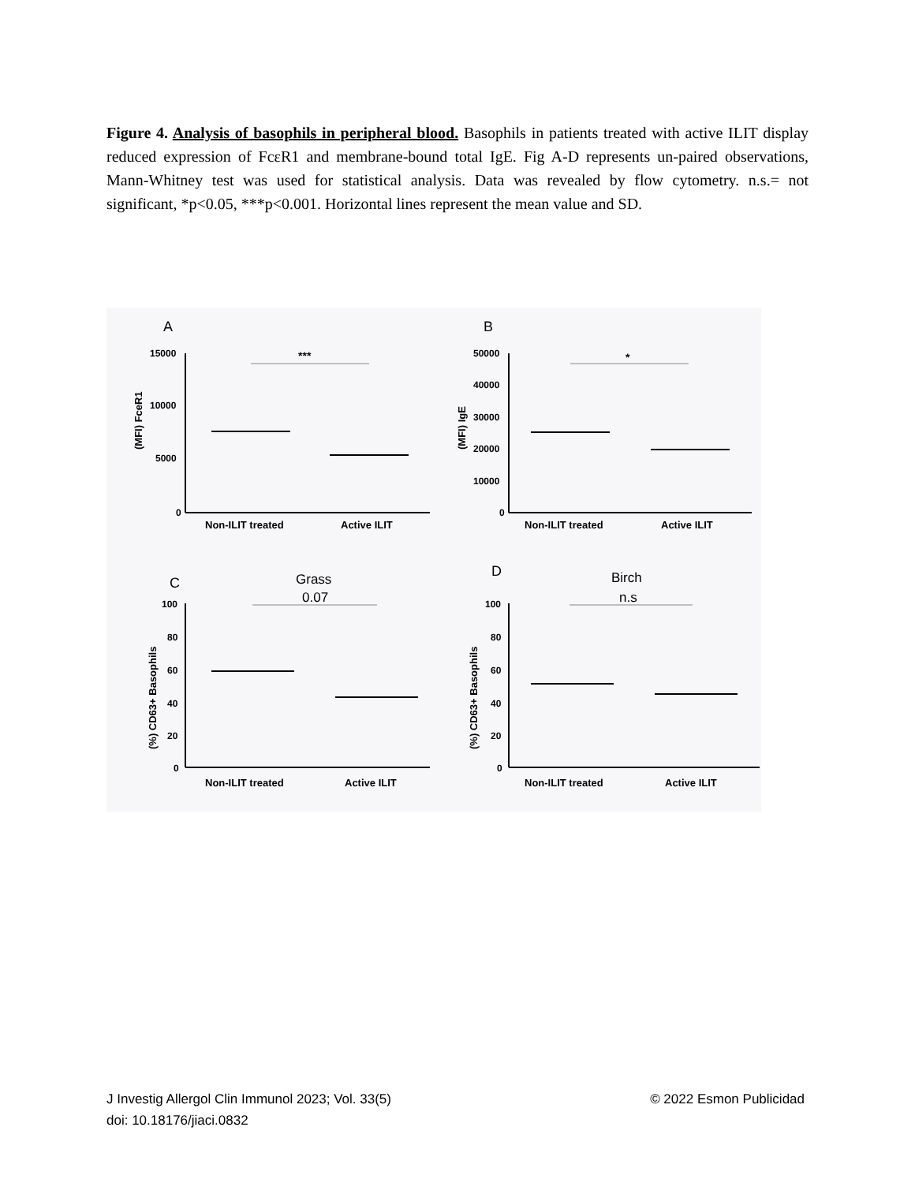Figure 4. Analysis of basophils in peripheral blood. Basophils in patients treated with active ILIT display reduced expression of FcεR1 and membrane-bound total IgE. Fig A-D represents un-paired observations, Mann-Whitney test was used for statistical analysis. Data was revealed by flow cytometry. n.s.= not significant, *p<0.05, ***p<0.001. Horizontal lines represent the mean value and SD.
A
***
15000
10000
5000
0
Non-ILIT treated
Active ILIT
(MFI) FceR1
B
*
50000
40000
30000
20000
10000
0
Non-ILIT treated
Active ILIT
(MFI) IgE
C
Grass
0.07
100
80
60
40
20
0
Non-ILIT treated
Active ILIT
(%) CD63+ Basophils
D
Birch
n.s
100
80
60
40
20
0
Non-ILIT treated
Active ILIT
(%) CD63+ Basophils
© 2022 Esmon Publicidad J Investig Allergol Clin Immunol 2023; Vol. 33(5)
doi: 10.18176/jiaci.0832